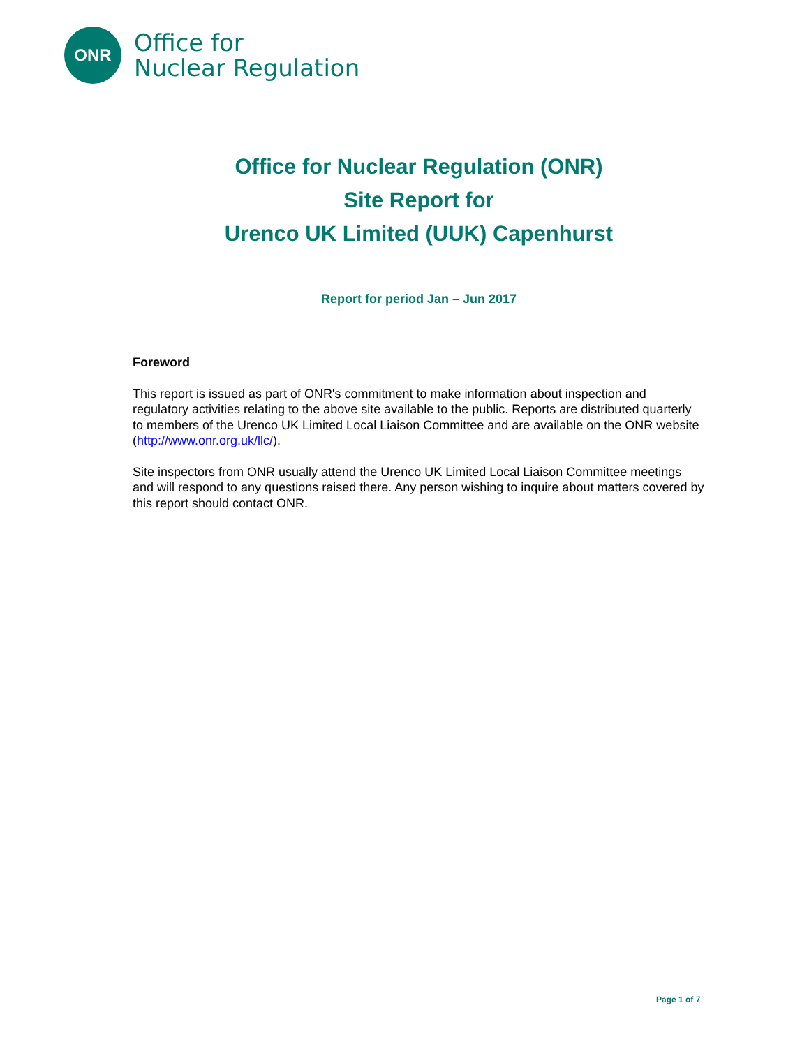ONR
Office for
Nuclear Regulation
Office for Nuclear Regulation (ONR)
Site Report for
Urenco UK Limited (UUK) Capenhurst
Report for period Jan – Jun 2017
Foreword
This report is issued as part of ONR's commitment to make information about inspection and regulatory activities relating to the above site available to the public. Reports are distributed quarterly to members of the Urenco UK Limited Local Liaison Committee and are available on the ONR website (http://www.onr.org.uk/llc/).
Site inspectors from ONR usually attend the Urenco UK Limited Local Liaison Committee meetings and will respond to any questions raised there. Any person wishing to inquire about matters covered by this report should contact ONR.
Page 1 of 7